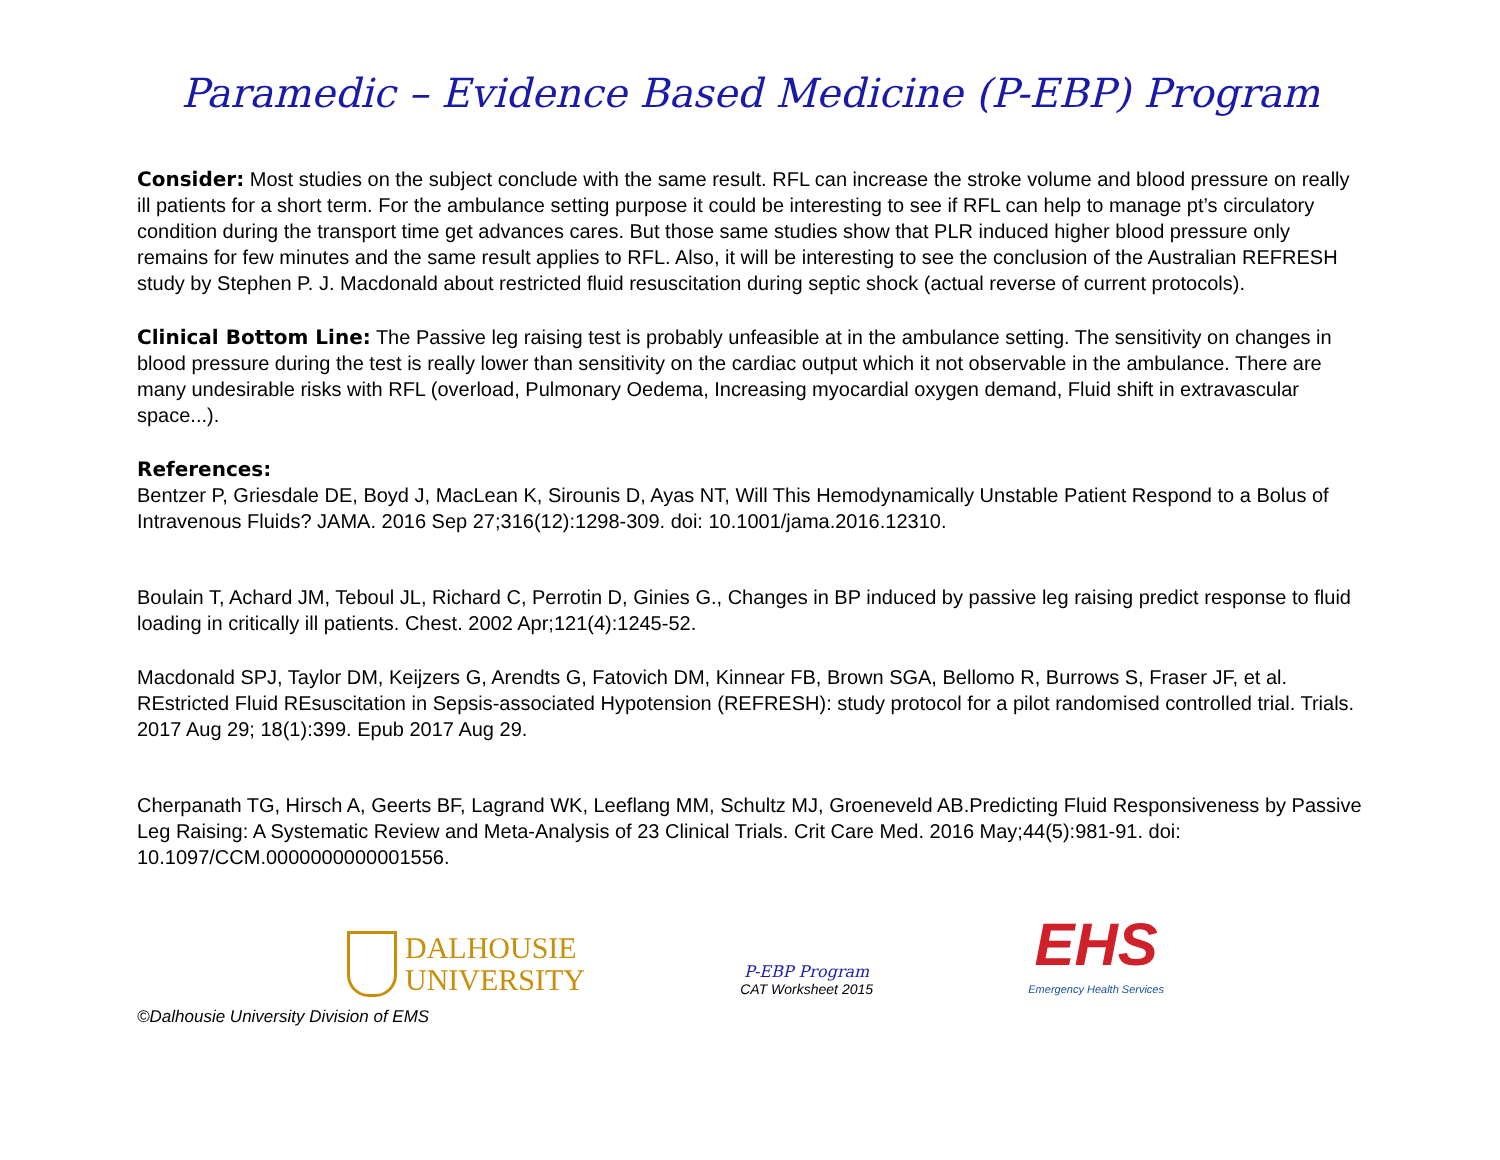Paramedic – Evidence Based Medicine (P-EBP) Program
Consider: Most studies on the subject conclude with the same result. RFL can increase the stroke volume and blood pressure on really ill patients for a short term. For the ambulance setting purpose it could be interesting to see if RFL can help to manage pt’s circulatory condition during the transport time get advances cares. But those same studies show that PLR induced higher blood pressure only remains for few minutes and the same result applies to RFL. Also, it will be interesting to see the conclusion of the Australian REFRESH study by Stephen P. J. Macdonald about restricted fluid resuscitation during septic shock (actual reverse of current protocols).
Clinical Bottom Line: The Passive leg raising test is probably unfeasible at in the ambulance setting. The sensitivity on changes in blood pressure during the test is really lower than sensitivity on the cardiac output which it not observable in the ambulance. There are many undesirable risks with RFL (overload, Pulmonary Oedema, Increasing myocardial oxygen demand, Fluid shift in extravascular space...).
References:
Bentzer P, Griesdale DE, Boyd J, MacLean K, Sirounis D, Ayas NT, Will This Hemodynamically Unstable Patient Respond to a Bolus of Intravenous Fluids? JAMA. 2016 Sep 27;316(12):1298-309. doi: 10.1001/jama.2016.12310.
Boulain T, Achard JM, Teboul JL, Richard C, Perrotin D, Ginies G., Changes in BP induced by passive leg raising predict response to fluid loading in critically ill patients. Chest. 2002 Apr;121(4):1245-52.
Macdonald SPJ, Taylor DM, Keijzers G, Arendts G, Fatovich DM, Kinnear FB, Brown SGA, Bellomo R, Burrows S, Fraser JF, et al. REstricted Fluid REsuscitation in Sepsis-associated Hypotension (REFRESH): study protocol for a pilot randomised controlled trial. Trials. 2017 Aug 29; 18(1):399. Epub 2017 Aug 29.
Cherpanath TG, Hirsch A, Geerts BF, Lagrand WK, Leeflang MM, Schultz MJ, Groeneveld AB.Predicting Fluid Responsiveness by Passive Leg Raising: A Systematic Review and Meta-Analysis of 23 Clinical Trials. Crit Care Med. 2016 May;44(5):981-91. doi: 10.1097/CCM.0000000000001556.
DALHOUSIE
UNIVERSITY
P-EBP Program
CAT Worksheet 2015
EHS
Emergency Health Services
©Dalhousie University Division of EMS